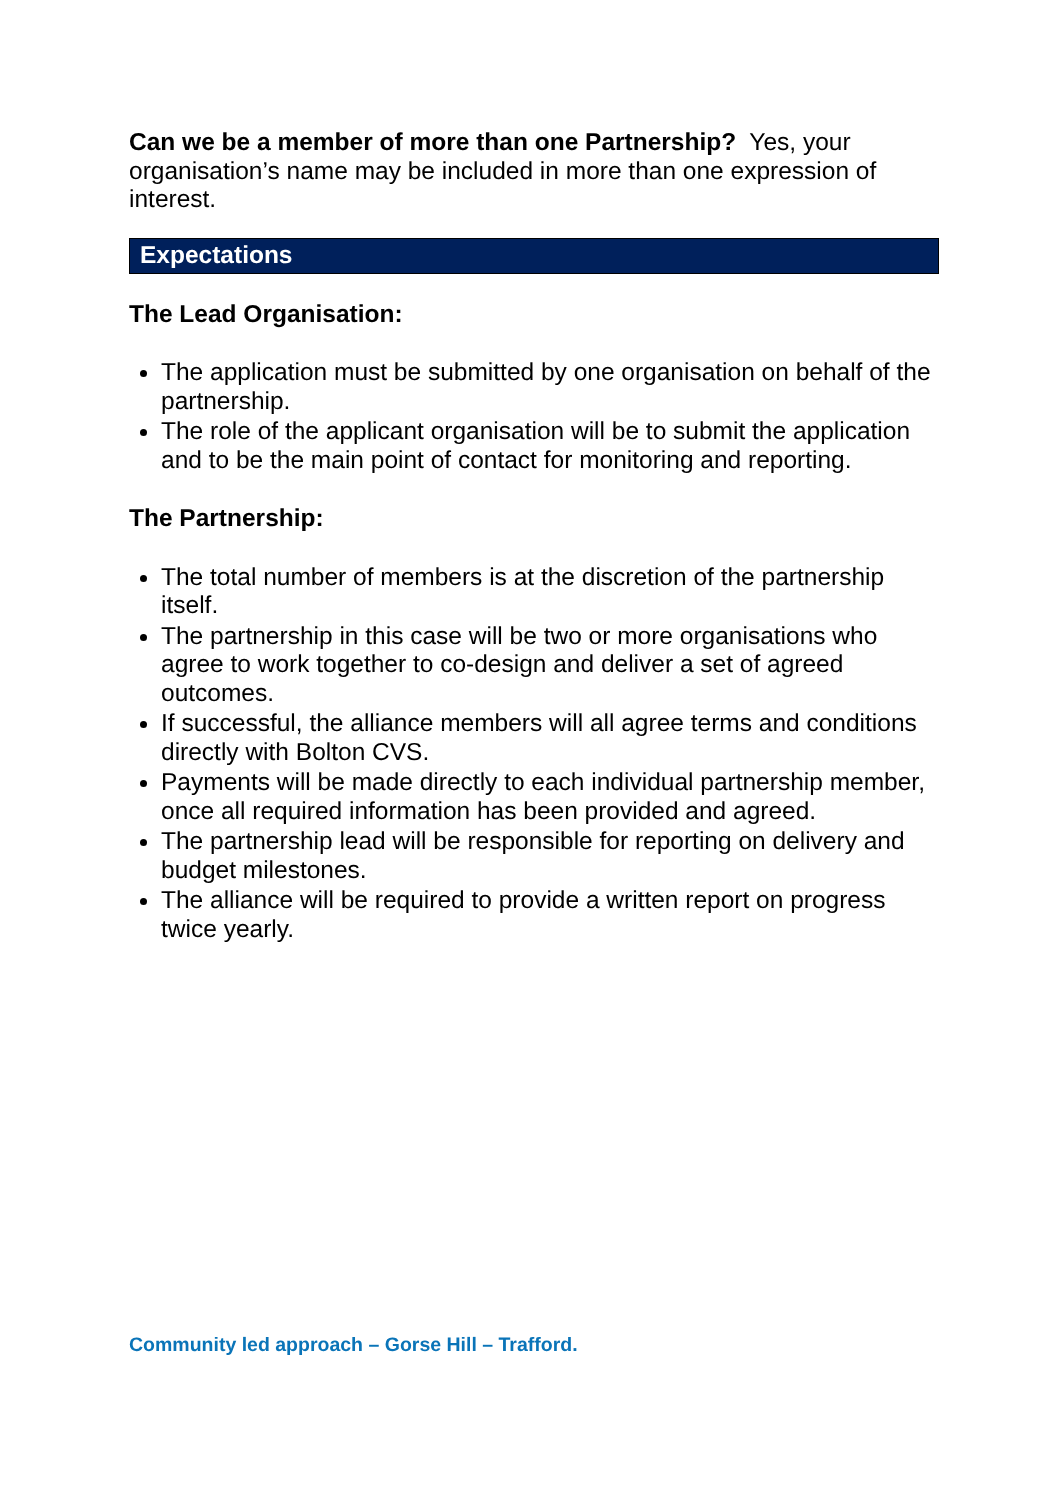Can we be a member of more than one Partnership? Yes, your organisation’s name may be included in more than one expression of interest.
Expectations
The Lead Organisation:
The application must be submitted by one organisation on behalf of the partnership.
The role of the applicant organisation will be to submit the application and to be the main point of contact for monitoring and reporting.
The Partnership:
The total number of members is at the discretion of the partnership itself.
The partnership in this case will be two or more organisations who agree to work together to co-design and deliver a set of agreed outcomes.
If successful, the alliance members will all agree terms and conditions directly with Bolton CVS.
Payments will be made directly to each individual partnership member, once all required information has been provided and agreed.
The partnership lead will be responsible for reporting on delivery and budget milestones.
The alliance will be required to provide a written report on progress twice yearly.
Community led approach – Gorse Hill – Trafford.